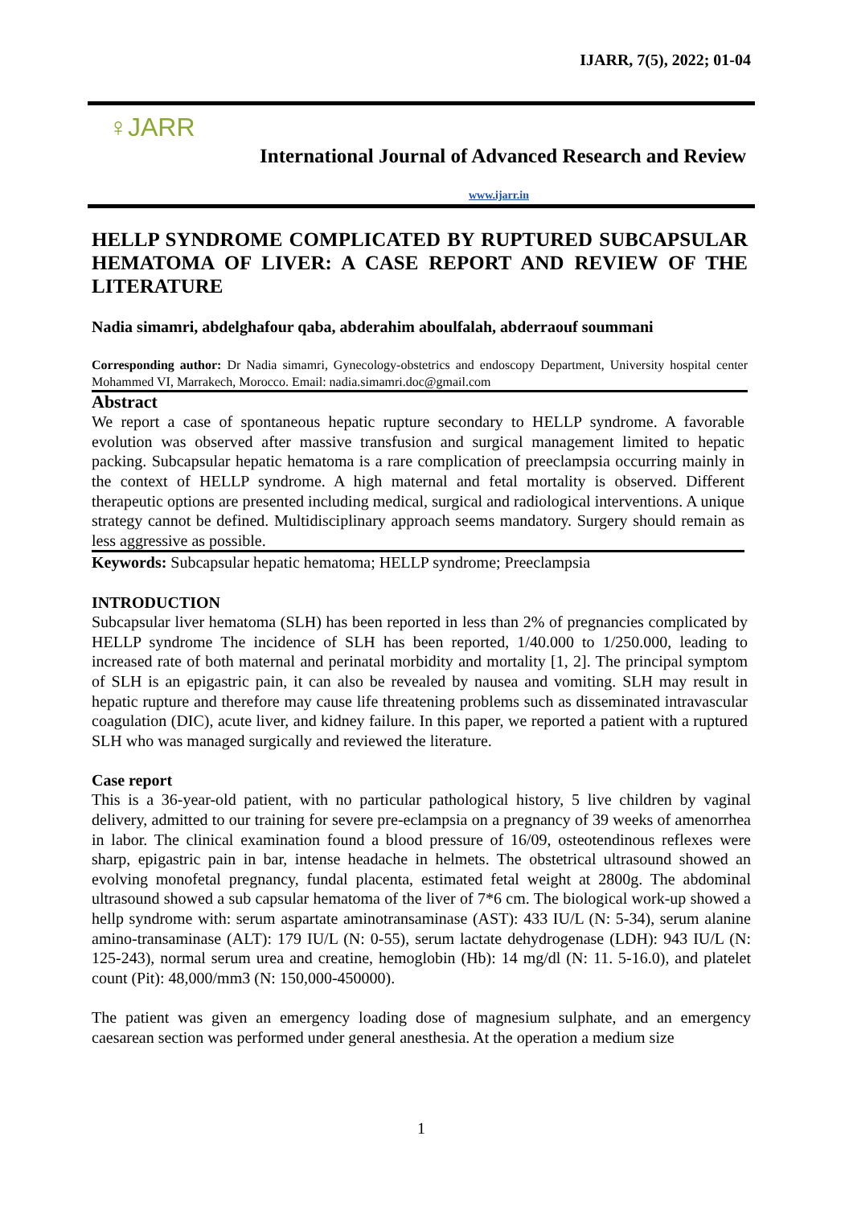IJARR, 7(5), 2022; 01-04
♀JARR
International Journal of Advanced Research and Review
www.ijarr.in
HELLP SYNDROME COMPLICATED BY RUPTURED SUBCAPSULAR HEMATOMA OF LIVER: A CASE REPORT AND REVIEW OF THE LITERATURE
Nadia simamri, abdelghafour qaba, abderahim aboulfalah, abderraouf soummani
Corresponding author: Dr Nadia simamri, Gynecology-obstetrics and endoscopy Department, University hospital center Mohammed VI, Marrakech, Morocco. Email: nadia.simamri.doc@gmail.com
Abstract
We report a case of spontaneous hepatic rupture secondary to HELLP syndrome. A favorable evolution was observed after massive transfusion and surgical management limited to hepatic packing. Subcapsular hepatic hematoma is a rare complication of preeclampsia occurring mainly in the context of HELLP syndrome. A high maternal and fetal mortality is observed. Different therapeutic options are presented including medical, surgical and radiological interventions. A unique strategy cannot be defined. Multidisciplinary approach seems mandatory. Surgery should remain as less aggressive as possible.
Keywords: Subcapsular hepatic hematoma; HELLP syndrome; Preeclampsia
INTRODUCTION
Subcapsular liver hematoma (SLH) has been reported in less than 2% of pregnancies complicated by HELLP syndrome The incidence of SLH has been reported, 1/40.000 to 1/250.000, leading to increased rate of both maternal and perinatal morbidity and mortality [1, 2]. The principal symptom of SLH is an epigastric pain, it can also be revealed by nausea and vomiting. SLH may result in hepatic rupture and therefore may cause life threatening problems such as disseminated intravascular coagulation (DIC), acute liver, and kidney failure. In this paper, we reported a patient with a ruptured SLH who was managed surgically and reviewed the literature.
Case report
This is a 36-year-old patient, with no particular pathological history, 5 live children by vaginal delivery, admitted to our training for severe pre-eclampsia on a pregnancy of 39 weeks of amenorrhea in labor. The clinical examination found a blood pressure of 16/09, osteotendinous reflexes were sharp, epigastric pain in bar, intense headache in helmets. The obstetrical ultrasound showed an evolving monofetal pregnancy, fundal placenta, estimated fetal weight at 2800g. The abdominal ultrasound showed a sub capsular hematoma of the liver of 7*6 cm. The biological work-up showed a hellp syndrome with: serum aspartate aminotransaminase (AST): 433 IU/L (N: 5-34), serum alanine amino-transaminase (ALT): 179 IU/L (N: 0-55), serum lactate dehydrogenase (LDH): 943 IU/L (N: 125-243), normal serum urea and creatine, hemoglobin (Hb): 14 mg/dl (N: 11. 5-16.0), and platelet count (Pit): 48,000/mm3 (N: 150,000-450000).
The patient was given an emergency loading dose of magnesium sulphate, and an emergency caesarean section was performed under general anesthesia. At the operation a medium size
1